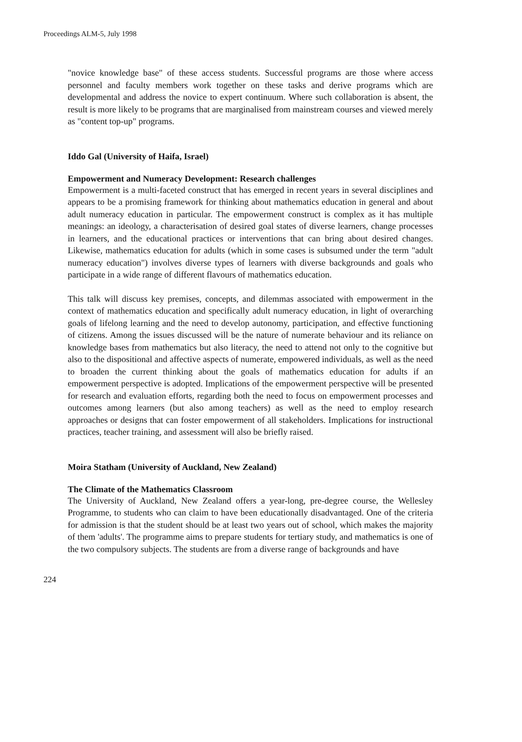Proceedings ALM-5, July 1998
"novice knowledge base" of these access students. Successful programs are those where access personnel and faculty members work together on these tasks and derive programs which are developmental and address the novice to expert continuum. Where such collaboration is absent, the result is more likely to be programs that are marginalised from mainstream courses and viewed merely as "content top-up" programs.
Iddo Gal (University of Haifa, Israel)
Empowerment and Numeracy Development: Research challenges
Empowerment is a multi-faceted construct that has emerged in recent years in several disciplines and appears to be a promising framework for thinking about mathematics education in general and about adult numeracy education in particular. The empowerment construct is complex as it has multiple meanings: an ideology, a characterisation of desired goal states of diverse learners, change processes in learners, and the educational practices or interventions that can bring about desired changes. Likewise, mathematics education for adults (which in some cases is subsumed under the term "adult numeracy education") involves diverse types of learners with diverse backgrounds and goals who participate in a wide range of different flavours of mathematics education.
This talk will discuss key premises, concepts, and dilemmas associated with empowerment in the context of mathematics education and specifically adult numeracy education, in light of overarching goals of lifelong learning and the need to develop autonomy, participation, and effective functioning of citizens. Among the issues discussed will be the nature of numerate behaviour and its reliance on knowledge bases from mathematics but also literacy, the need to attend not only to the cognitive but also to the dispositional and affective aspects of numerate, empowered individuals, as well as the need to broaden the current thinking about the goals of mathematics education for adults if an empowerment perspective is adopted. Implications of the empowerment perspective will be presented for research and evaluation efforts, regarding both the need to focus on empowerment processes and outcomes among learners (but also among teachers) as well as the need to employ research approaches or designs that can foster empowerment of all stakeholders. Implications for instructional practices, teacher training, and assessment will also be briefly raised.
Moira Statham (University of Auckland, New Zealand)
The Climate of the Mathematics Classroom
The University of Auckland, New Zealand offers a year-long, pre-degree course, the Wellesley Programme, to students who can claim to have been educationally disadvantaged. One of the criteria for admission is that the student should be at least two years out of school, which makes the majority of them 'adults'. The programme aims to prepare students for tertiary study, and mathematics is one of the two compulsory subjects. The students are from a diverse range of backgrounds and have
224